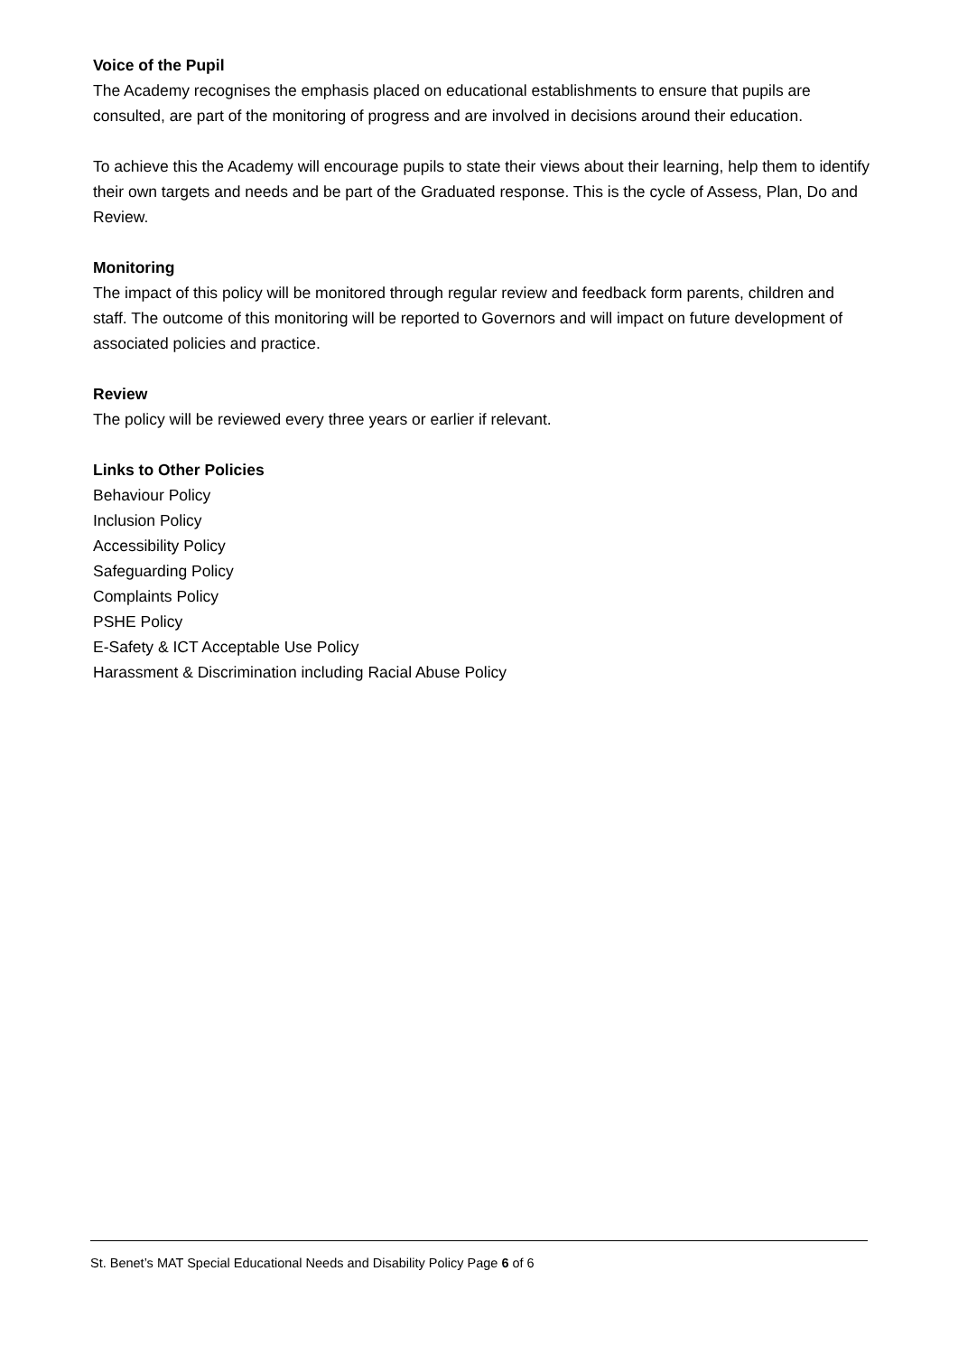Voice of the Pupil
The Academy recognises the emphasis placed on educational establishments to ensure that pupils are consulted, are part of the monitoring of progress and are involved in decisions around their education.
To achieve this the Academy will encourage pupils to state their views about their learning, help them to identify their own targets and needs and be part of the Graduated response. This is the cycle of Assess, Plan, Do and Review.
Monitoring
The impact of this policy will be monitored through regular review and feedback form parents, children and staff. The outcome of this monitoring will be reported to Governors and will impact on future development of associated policies and practice.
Review
The policy will be reviewed every three years or earlier if relevant.
Links to Other Policies
Behaviour Policy
Inclusion Policy
Accessibility Policy
Safeguarding Policy
Complaints Policy
PSHE Policy
E-Safety & ICT Acceptable Use Policy
Harassment & Discrimination including Racial Abuse Policy
St. Benet’s MAT Special Educational Needs and Disability Policy Page 6 of 6